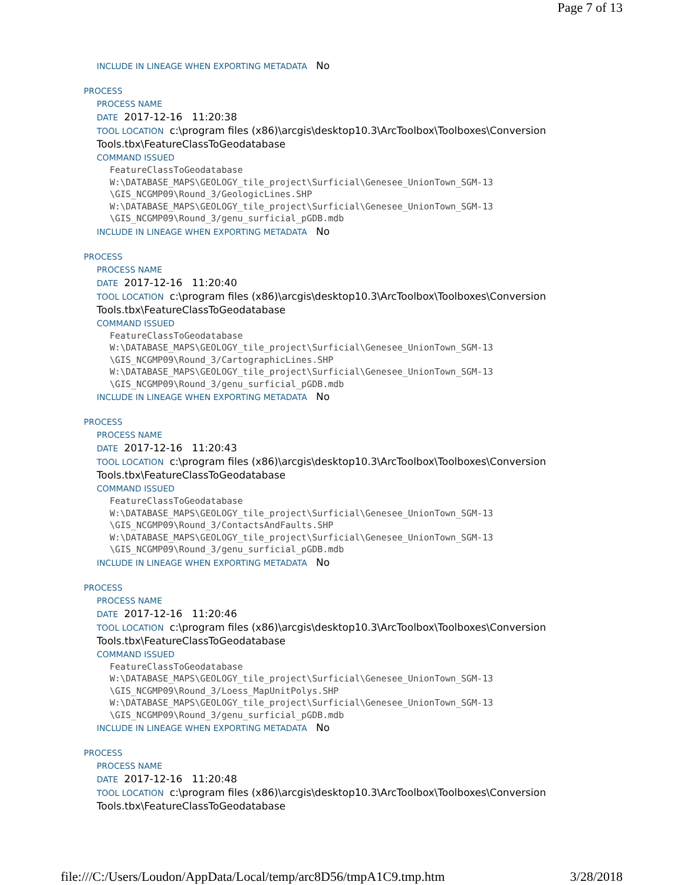Page 7 of 13
INCLUDE IN LINEAGE WHEN EXPORTING METADATA No
PROCESS
PROCESS NAME
DATE 2017-12-16 11:20:38
TOOL LOCATION c:\program files (x86)\arcgis\desktop10.3\ArcToolbox\Toolboxes\Conversion Tools.tbx\FeatureClassToGeodatabase
COMMAND ISSUED
FeatureClassToGeodatabase
W:\DATABASE_MAPS\GEOLOGY_tile_project\Surficial\Genesee_UnionTown_SGM-13
\GIS_NCGMP09\Round_3/GeologicLines.SHP
W:\DATABASE_MAPS\GEOLOGY_tile_project\Surficial\Genesee_UnionTown_SGM-13
\GIS_NCGMP09\Round_3/genu_surficial_pGDB.mdb
INCLUDE IN LINEAGE WHEN EXPORTING METADATA No
PROCESS
PROCESS NAME
DATE 2017-12-16 11:20:40
TOOL LOCATION c:\program files (x86)\arcgis\desktop10.3\ArcToolbox\Toolboxes\Conversion Tools.tbx\FeatureClassToGeodatabase
COMMAND ISSUED
FeatureClassToGeodatabase
W:\DATABASE_MAPS\GEOLOGY_tile_project\Surficial\Genesee_UnionTown_SGM-13
\GIS_NCGMP09\Round_3/CartographicLines.SHP
W:\DATABASE_MAPS\GEOLOGY_tile_project\Surficial\Genesee_UnionTown_SGM-13
\GIS_NCGMP09\Round_3/genu_surficial_pGDB.mdb
INCLUDE IN LINEAGE WHEN EXPORTING METADATA No
PROCESS
PROCESS NAME
DATE 2017-12-16 11:20:43
TOOL LOCATION c:\program files (x86)\arcgis\desktop10.3\ArcToolbox\Toolboxes\Conversion Tools.tbx\FeatureClassToGeodatabase
COMMAND ISSUED
FeatureClassToGeodatabase
W:\DATABASE_MAPS\GEOLOGY_tile_project\Surficial\Genesee_UnionTown_SGM-13
\GIS_NCGMP09\Round_3/ContactsAndFaults.SHP
W:\DATABASE_MAPS\GEOLOGY_tile_project\Surficial\Genesee_UnionTown_SGM-13
\GIS_NCGMP09\Round_3/genu_surficial_pGDB.mdb
INCLUDE IN LINEAGE WHEN EXPORTING METADATA No
PROCESS
PROCESS NAME
DATE 2017-12-16 11:20:46
TOOL LOCATION c:\program files (x86)\arcgis\desktop10.3\ArcToolbox\Toolboxes\Conversion Tools.tbx\FeatureClassToGeodatabase
COMMAND ISSUED
FeatureClassToGeodatabase
W:\DATABASE_MAPS\GEOLOGY_tile_project\Surficial\Genesee_UnionTown_SGM-13
\GIS_NCGMP09\Round_3/Loess_MapUnitPolys.SHP
W:\DATABASE_MAPS\GEOLOGY_tile_project\Surficial\Genesee_UnionTown_SGM-13
\GIS_NCGMP09\Round_3/genu_surficial_pGDB.mdb
INCLUDE IN LINEAGE WHEN EXPORTING METADATA No
PROCESS
PROCESS NAME
DATE 2017-12-16 11:20:48
TOOL LOCATION c:\program files (x86)\arcgis\desktop10.3\ArcToolbox\Toolboxes\Conversion Tools.tbx\FeatureClassToGeodatabase
file:///C:/Users/Loudon/AppData/Local/temp/arc8D56/tmpA1C9.tmp.htm 3/28/2018